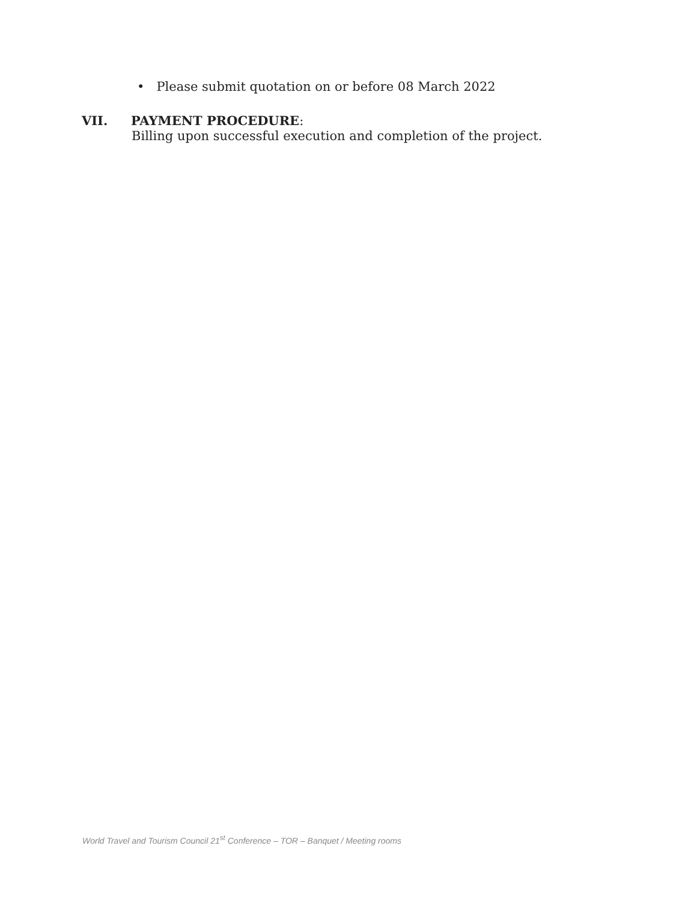• Please submit quotation on or before 08 March 2022
VII. PAYMENT PROCEDURE:
Billing upon successful execution and completion of the project.
World Travel and Tourism Council 21<sup>st</sup> Conference – TOR – Banquet / Meeting rooms